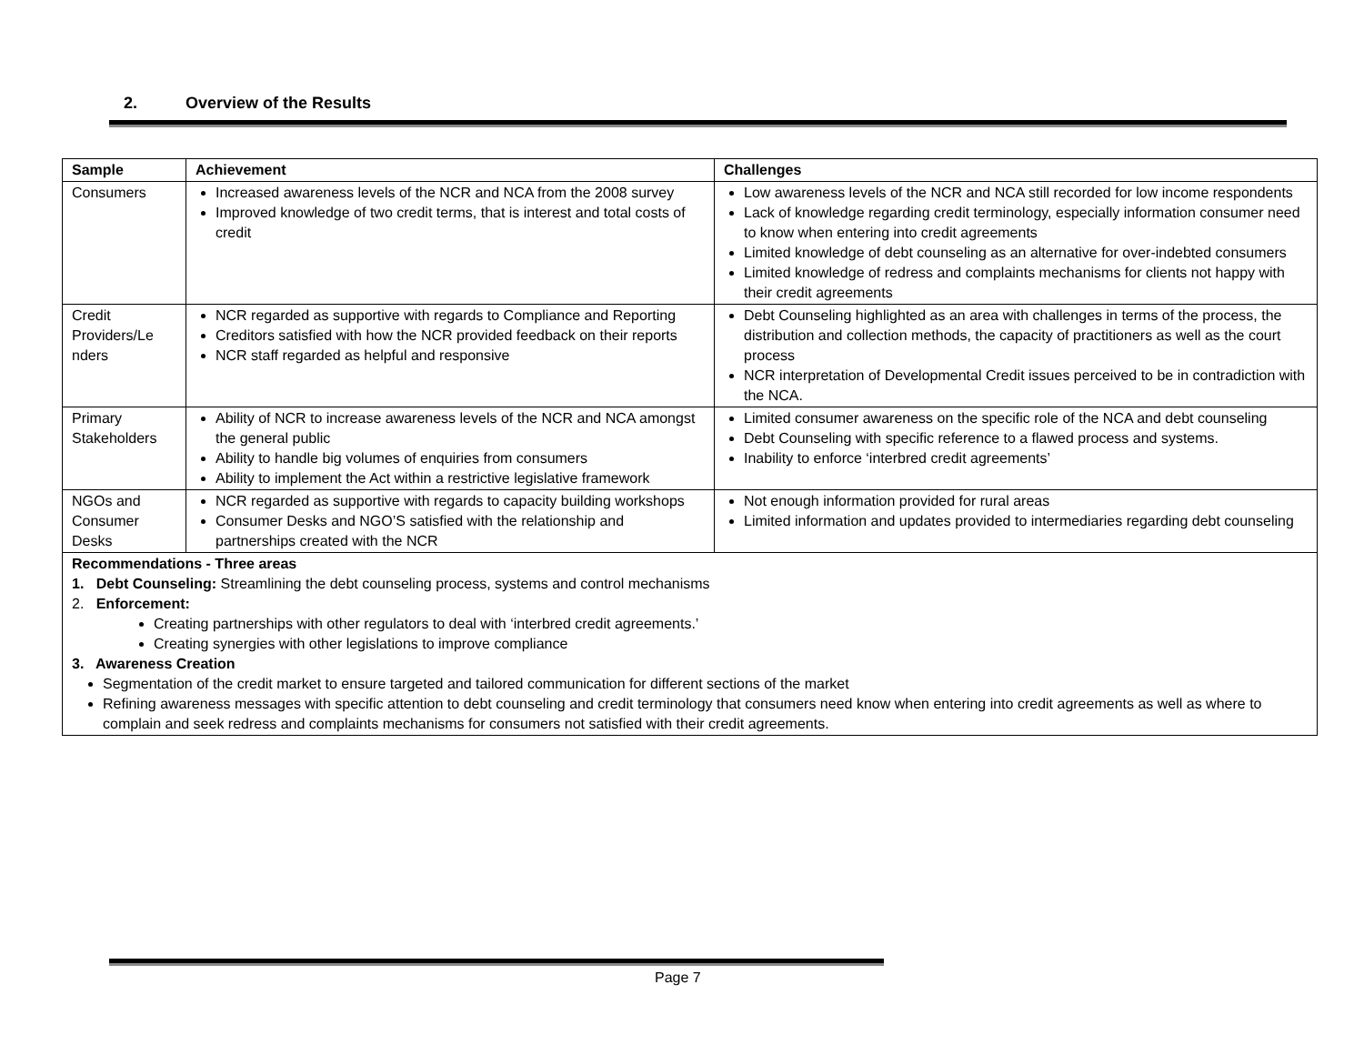2. Overview of the Results
| Sample | Achievement | Challenges |
| --- | --- | --- |
| Consumers | Increased awareness levels of the NCR and NCA from the 2008 survey Improved knowledge of two credit terms, that is interest and total costs of credit | Low awareness levels of the NCR and NCA still recorded for low income respondents Lack of knowledge regarding credit terminology, especially information consumer need to know when entering into credit agreements Limited knowledge of debt counseling as an alternative for over-indebted consumers Limited knowledge of redress and complaints mechanisms for clients not happy with their credit agreements |
| Credit Providers/Le nders | NCR regarded as supportive with regards to Compliance and Reporting Creditors satisfied with how the NCR provided feedback on their reports NCR staff regarded as helpful and responsive | Debt Counseling highlighted as an area with challenges in terms of the process, the distribution and collection methods, the capacity of practitioners as well as the court process NCR interpretation of Developmental Credit issues perceived to be in contradiction with the NCA. |
| Primary Stakeholders | Ability of NCR to increase awareness levels of the NCR and NCA amongst the general public Ability to handle big volumes of enquiries from consumers Ability to implement the Act within a restrictive legislative framework | Limited consumer awareness on the specific role of the NCA and debt counseling Debt Counseling with specific reference to a flawed process and systems. Inability to enforce ‘interbred credit agreements’ |
| NGOs and Consumer Desks | NCR regarded as supportive with regards to capacity building workshops Consumer Desks and NGO’S satisfied with the relationship and partnerships created with the NCR | Not enough information provided for rural areas Limited information and updates provided to intermediaries regarding debt counseling |
| Recommendations - Three areas 1. Debt Counseling: Streamlining the debt counseling process, systems and control mechanisms 2. Enforcement: Creating partnerships with other regulators to deal with ‘interbred credit agreements.’ Creating synergies with other legislations to improve compliance 3. Awareness Creation Segmentation of the credit market to ensure targeted and tailored communication for different sections of the market Refining awareness messages with specific attention to debt counseling and credit terminology that consumers need know when entering into credit agreements as well as where to complain and seek redress and complaints mechanisms for consumers not satisfied with their credit agreements. | | |
Page 7